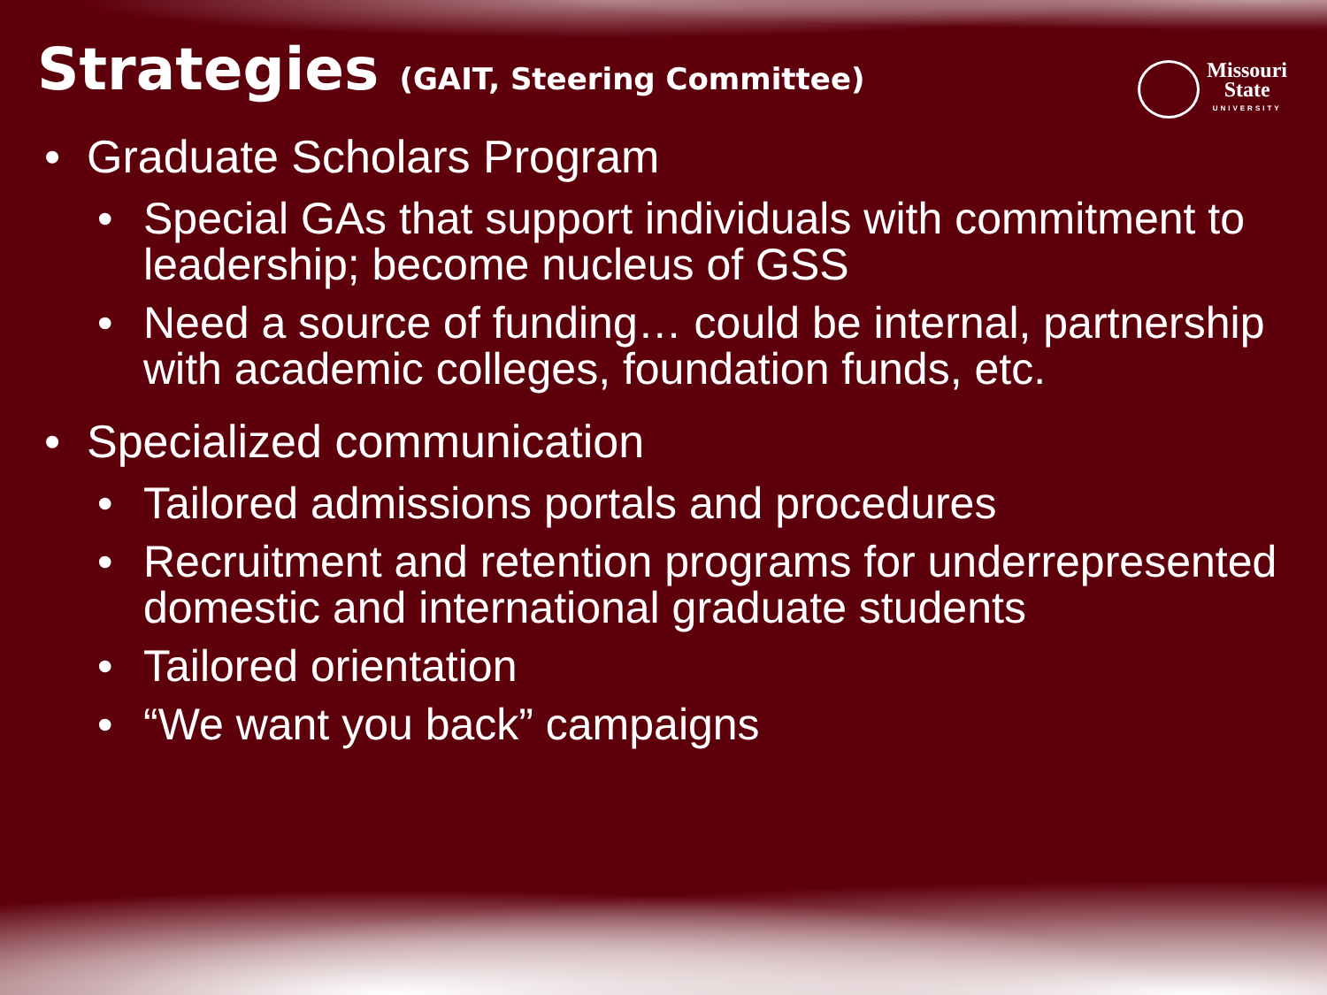Strategies (GAIT, Steering Committee)
Missouri
State
UNIVERSITY
• Graduate Scholars Program
• Special GAs that support individuals with commitment to leadership; become nucleus of GSS
• Need a source of funding… could be internal, partnership with academic colleges, foundation funds, etc.
• Specialized communication
• Tailored admissions portals and procedures
• Recruitment and retention programs for underrepresented domestic and international graduate students
• Tailored orientation
• “We want you back” campaigns